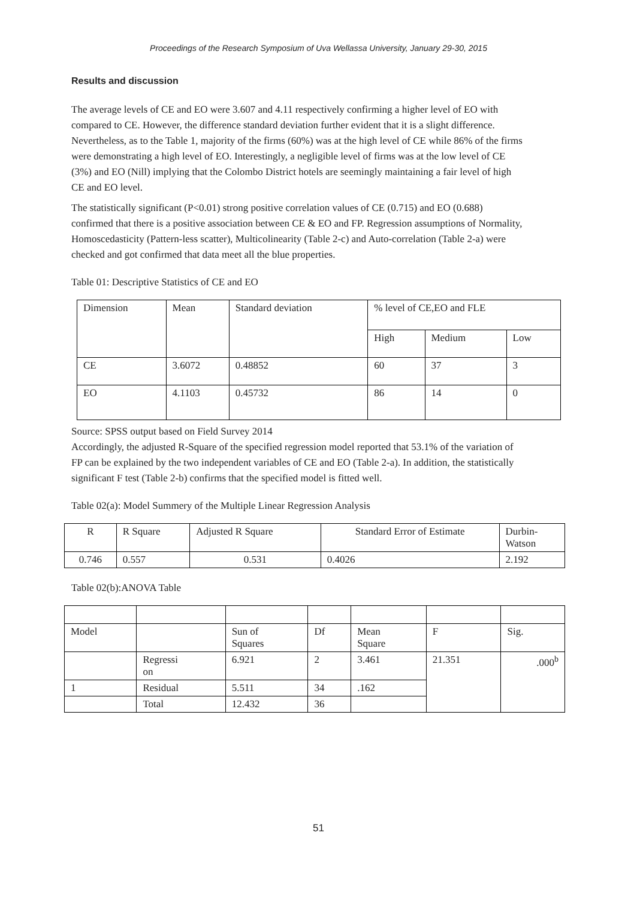Proceedings of the Research Symposium of Uva Wellassa University, January 29-30, 2015
Results and discussion
The average levels of CE and EO were 3.607 and 4.11 respectively confirming a higher level of EO with compared to CE. However, the difference standard deviation further evident that it is a slight difference. Nevertheless, as to the Table 1, majority of the firms (60%) was at the high level of CE while 86% of the firms were demonstrating a high level of EO. Interestingly, a negligible level of firms was at the low level of CE (3%) and EO (Nill) implying that the Colombo District hotels are seemingly maintaining a fair level of high CE and EO level.
The statistically significant (P<0.01) strong positive correlation values of CE (0.715) and EO (0.688) confirmed that there is a positive association between CE & EO and FP. Regression assumptions of Normality, Homoscedasticity (Pattern-less scatter), Multicolinearity (Table 2-c) and Auto-correlation (Table 2-a) were checked and got confirmed that data meet all the blue properties.
Table 01: Descriptive Statistics of CE and EO
| Dimension | Mean | Standard deviation | % level of CE,EO and FLE | | |
| | | | High | Medium | Low |
| CE | 3.6072 | 0.48852 | 60 | 37 | 3 |
| EO | 4.1103 | 0.45732 | 86 | 14 | 0 |
Source: SPSS output based on Field Survey 2014
Accordingly, the adjusted R-Square of the specified regression model reported that 53.1% of the variation of FP can be explained by the two independent variables of CE and EO (Table 2-a). In addition, the statistically significant F test (Table 2-b) confirms that the specified model is fitted well.
Table 02(a): Model Summery of the Multiple Linear Regression Analysis
| R | R Square | Adjusted R Square | Standard Error of Estimate | Durbin- Watson |
| 0.746 | 0.557 | 0.531 | 0.4026 | 2.192 |
Table 02(b):ANOVA Table
| Model | | Sun of Squares | Df | Mean Square | F | Sig. |
| | Regressi on | 6.921 | 2 | 3.461 | 21.351 | .000<sup>b</sup> |
| 1 | Residual | 5.511 | 34 | .162 | | |
| | Total | 12.432 | 36 | | | |
51